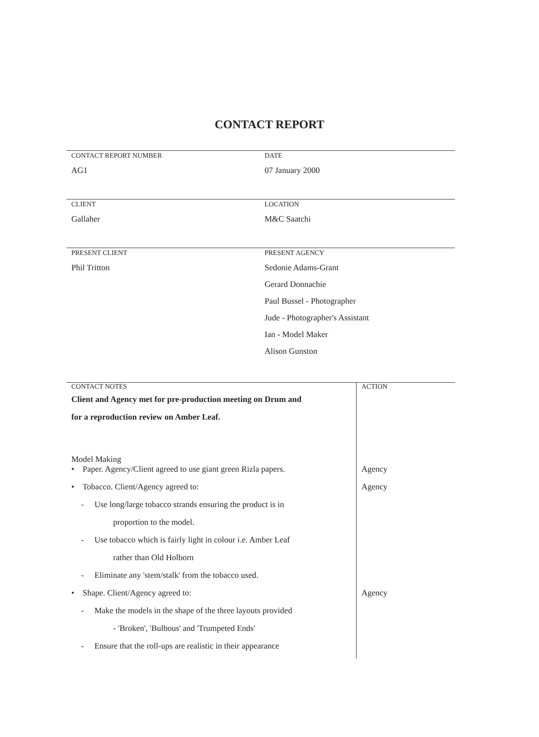CONTACT REPORT
CONTACT REPORT NUMBER
AG1
DATE
07 January 2000
CLIENT
Gallaher
LOCATION
M&C Saatchi
PRESENT CLIENT
Phil Tritton
PRESENT AGENCY
Sedonie Adams-Grant
Gerard Donnachie
Paul Bussel - Photographer
Jude - Photographer's Assistant
Ian - Model Maker
Alison Gunston
| CONTACT NOTES | ACTION |
| Client and Agency met for pre-production meeting on Drum and | |
| for a reproduction review on Amber Leaf. | |
| Model Making | |
| • Paper. Agency/Client agreed to use giant green Rizla papers. | Agency |
| • Tobacco. Client/Agency agreed to: | Agency |
| - Use long/large tobacco strands ensuring the product is in | |
| proportion to the model. | |
| - Use tobacco which is fairly light in colour i.e. Amber Leaf | |
| rather than Old Holborn | |
| - Eliminate any 'stem/stalk' from the tobacco used. | |
| • Shape. Client/Agency agreed to: | Agency |
| - Make the models in the shape of the three layouts provided | |
| - 'Broken', 'Bulbous' and 'Trumpeted Ends' | |
| - Ensure that the roll-ups are realistic in their appearance | |